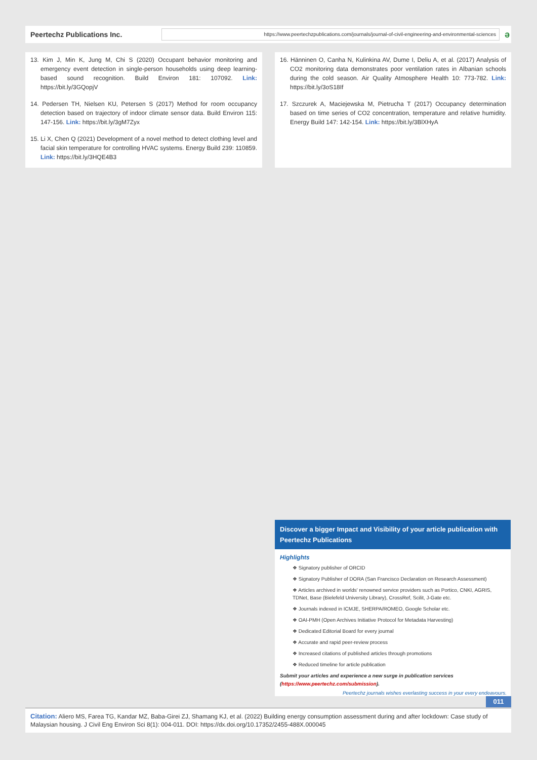Peertechz Publications Inc.
https://www.peertechzpublications.com/journals/journal-of-civil-engineering-and-environmental-sciences
ə
13. Kim J, Min K, Jung M, Chi S (2020) Occupant behavior monitoring and emergency event detection in single-person households using deep learning-based sound recognition. Build Environ 181: 107092. Link: https://bit.ly/3GQopjV
14. Pedersen TH, Nielsen KU, Petersen S (2017) Method for room occupancy detection based on trajectory of indoor climate sensor data. Build Environ 115: 147-156. Link: https://bit.ly/3gM7Zyx
15. Li X, Chen Q (2021) Development of a novel method to detect clothing level and facial skin temperature for controlling HVAC systems. Energy Build 239: 110859. Link: https://bit.ly/3HQE4B3
16. Hänninen O, Canha N, Kulinkina AV, Dume I, Deliu A, et al. (2017) Analysis of CO2 monitoring data demonstrates poor ventilation rates in Albanian schools during the cold season. Air Quality Atmosphere Health 10: 773-782. Link: https://bit.ly/3oS18If
17. Szczurek A, Maciejewska M, Pietrucha T (2017) Occupancy determination based on time series of CO2 concentration, temperature and relative humidity. Energy Build 147: 142-154. Link: https://bit.ly/3BlXHyA
Discover a bigger Impact and Visibility of your article publication with
Peertechz Publications
Highlights
❖ Signatory publisher of ORCID
❖ Signatory Publisher of DORA (San Francisco Declaration on Research Assessment)
❖ Articles archived in worlds' renowned service providers such as Portico, CNKI, AGRIS, TDNet, Base (Bielefeld University Library), CrossRef, Scilit, J-Gate etc.
❖ Journals indexed in ICMJE, SHERPA/ROMEO, Google Scholar etc.
❖ OAI-PMH (Open Archives Initiative Protocol for Metadata Harvesting)
❖ Dedicated Editorial Board for every journal
❖ Accurate and rapid peer-review process
❖ Increased citations of published articles through promotions
❖ Reduced timeline for article publication
Submit your articles and experience a new surge in publication services
(https://www.peertechz.com/submission).
Peertechz journals wishes everlasting success in your every endeavours.
011
Citation: Aliero MS, Farea TG, Kandar MZ, Baba-Girei ZJ, Shamang KJ, et al. (2022) Building energy consumption assessment during and after lockdown: Case study of Malaysian housing. J Civil Eng Environ Sci 8(1): 004-011. DOI: https://dx.doi.org/10.17352/2455-488X.000045